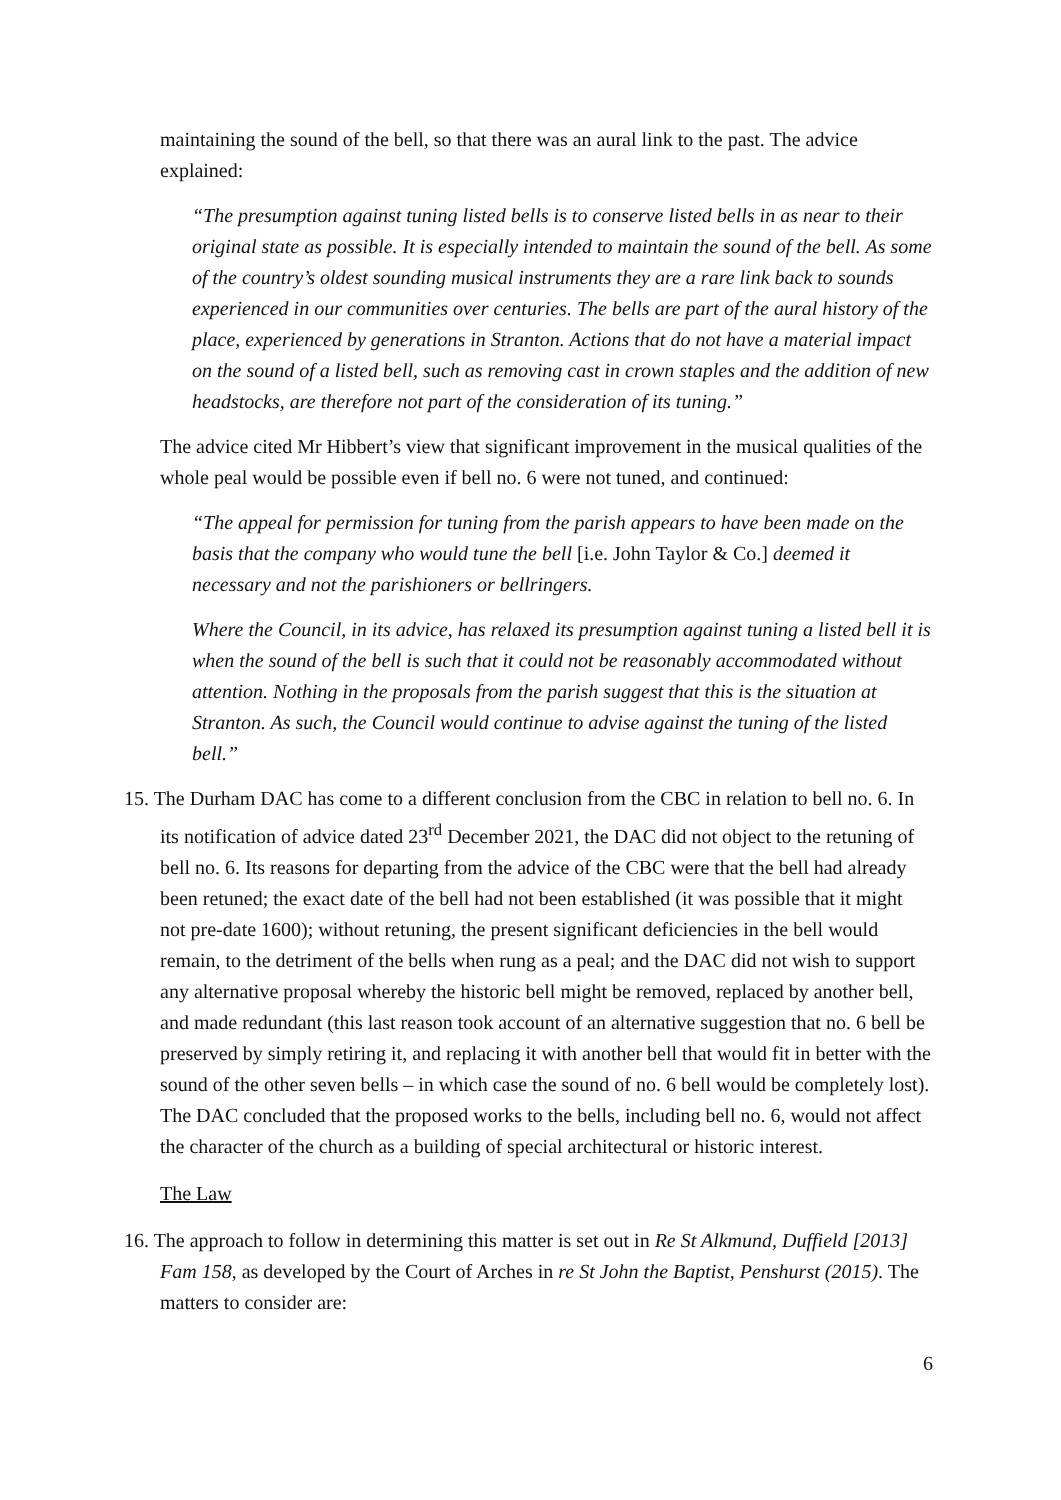maintaining the sound of the bell, so that there was an aural link to the past. The advice explained:
“The presumption against tuning listed bells is to conserve listed bells in as near to their original state as possible. It is especially intended to maintain the sound of the bell. As some of the country’s oldest sounding musical instruments they are a rare link back to sounds experienced in our communities over centuries. The bells are part of the aural history of the place, experienced by generations in Stranton. Actions that do not have a material impact on the sound of a listed bell, such as removing cast in crown staples and the addition of new headstocks, are therefore not part of the consideration of its tuning.”
The advice cited Mr Hibbert’s view that significant improvement in the musical qualities of the whole peal would be possible even if bell no. 6 were not tuned, and continued:
“The appeal for permission for tuning from the parish appears to have been made on the basis that the company who would tune the bell [i.e. John Taylor & Co.] deemed it necessary and not the parishioners or bellringers.
Where the Council, in its advice, has relaxed its presumption against tuning a listed bell it is when the sound of the bell is such that it could not be reasonably accommodated without attention. Nothing in the proposals from the parish suggest that this is the situation at Stranton. As such, the Council would continue to advise against the tuning of the listed bell.”
15. The Durham DAC has come to a different conclusion from the CBC in relation to bell no. 6. In its notification of advice dated 23<sup>rd</sup> December 2021, the DAC did not object to the retuning of bell no. 6. Its reasons for departing from the advice of the CBC were that the bell had already been retuned; the exact date of the bell had not been established (it was possible that it might not pre-date 1600); without retuning, the present significant deficiencies in the bell would remain, to the detriment of the bells when rung as a peal; and the DAC did not wish to support any alternative proposal whereby the historic bell might be removed, replaced by another bell, and made redundant (this last reason took account of an alternative suggestion that no. 6 bell be preserved by simply retiring it, and replacing it with another bell that would fit in better with the sound of the other seven bells – in which case the sound of no. 6 bell would be completely lost). The DAC concluded that the proposed works to the bells, including bell no. 6, would not affect the character of the church as a building of special architectural or historic interest.
The Law
16. The approach to follow in determining this matter is set out in Re St Alkmund, Duffield [2013] Fam 158, as developed by the Court of Arches in re St John the Baptist, Penshurst (2015). The matters to consider are:
6